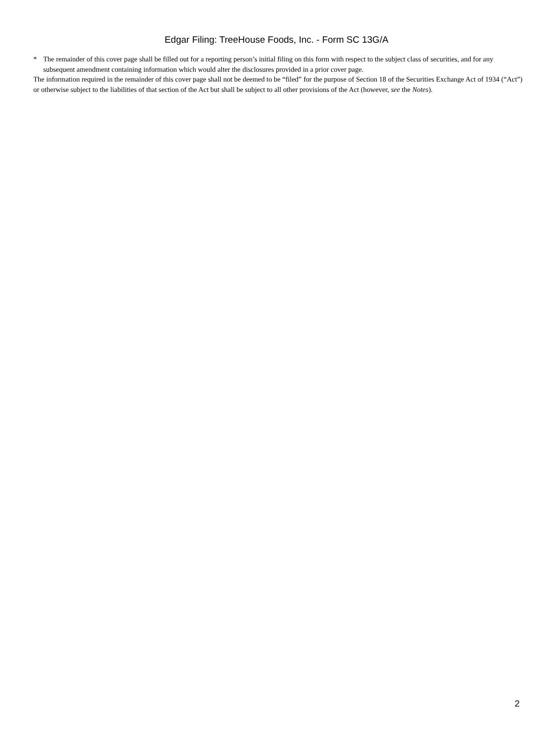Edgar Filing: TreeHouse Foods, Inc. - Form SC 13G/A
* The remainder of this cover page shall be filled out for a reporting person’s initial filing on this form with respect to the subject class of securities, and for any subsequent amendment containing information which would alter the disclosures provided in a prior cover page.
The information required in the remainder of this cover page shall not be deemed to be “filed” for the purpose of Section 18 of the Securities Exchange Act of 1934 (“Act”) or otherwise subject to the liabilities of that section of the Act but shall be subject to all other provisions of the Act (however, see the Notes).
2